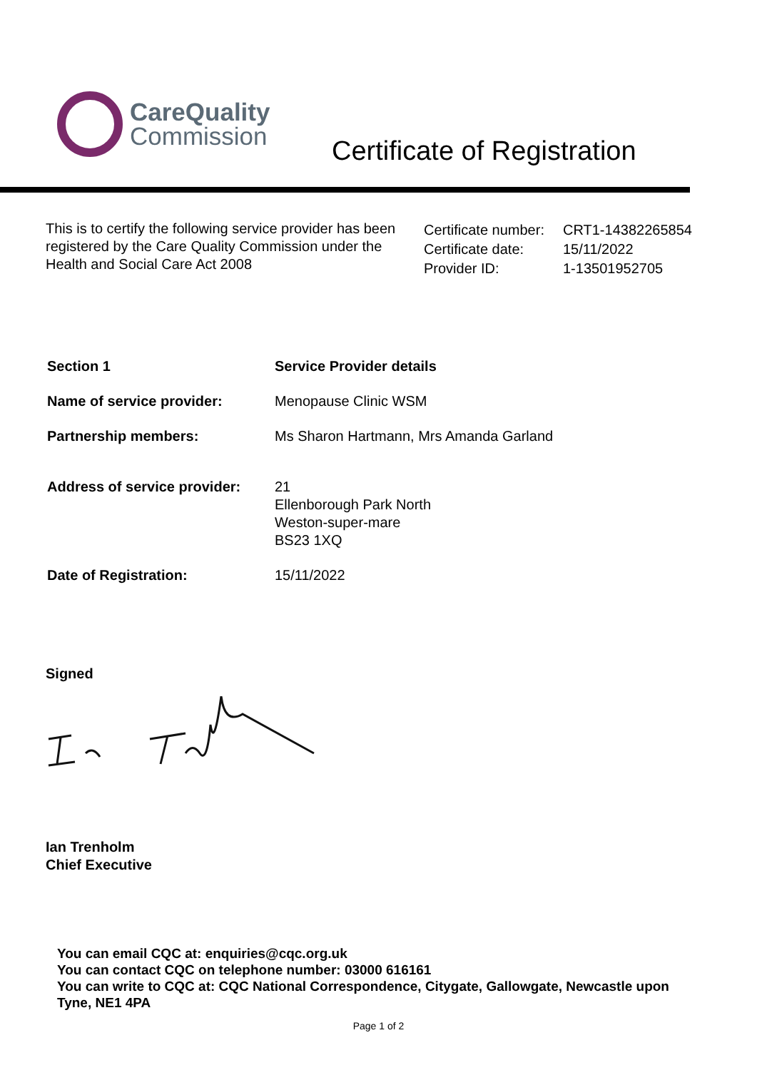CareQuality
Commission
Certificate of Registration
This is to certify the following service provider has been registered by the Care Quality Commission under the Health and Social Care Act 2008
| Certificate number: | CRT1-14382265854 |
| Certificate date: | 15/11/2022 |
| Provider ID: | 1-13501952705 |
| Section 1 | Service Provider details |
| Name of service provider: | Menopause Clinic WSM |
| Partnership members: | Ms Sharon Hartmann, Mrs Amanda Garland |
| Address of service provider: | 21 Ellenborough Park North Weston-super-mare BS23 1XQ |
| Date of Registration: | 15/11/2022 |
Signed
Ian Trenholm
Chief Executive
You can email CQC at: enquiries@cqc.org.uk
You can contact CQC on telephone number: 03000 616161
You can write to CQC at: CQC National Correspondence, Citygate, Gallowgate, Newcastle upon Tyne, NE1 4PA
Page 1 of 2